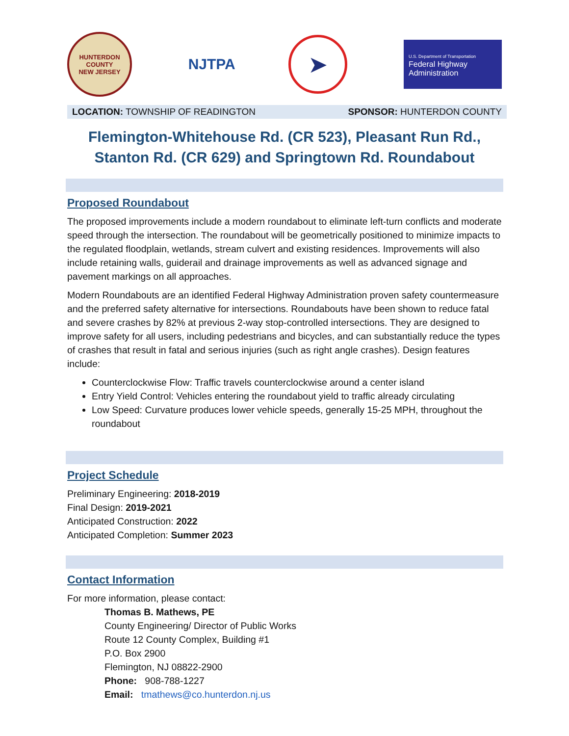HUNTERDON COUNTY
NEW JERSEY
NJTPA
➤
U.S. Department of Transportation
Federal Highway
Administration
LOCATION: TOWNSHIP OF READINGTON SPONSOR: HUNTERDON COUNTY
Flemington-Whitehouse Rd. (CR 523), Pleasant Run Rd.,
Stanton Rd. (CR 629) and Springtown Rd. Roundabout
Proposed Roundabout
The proposed improvements include a modern roundabout to eliminate left-turn conflicts and moderate speed through the intersection. The roundabout will be geometrically positioned to minimize impacts to the regulated floodplain, wetlands, stream culvert and existing residences. Improvements will also include retaining walls, guiderail and drainage improvements as well as advanced signage and pavement markings on all approaches.
Modern Roundabouts are an identified Federal Highway Administration proven safety countermeasure and the preferred safety alternative for intersections. Roundabouts have been shown to reduce fatal and severe crashes by 82% at previous 2-way stop-controlled intersections. They are designed to improve safety for all users, including pedestrians and bicycles, and can substantially reduce the types of crashes that result in fatal and serious injuries (such as right angle crashes). Design features include:
Counterclockwise Flow: Traffic travels counterclockwise around a center island
Entry Yield Control: Vehicles entering the roundabout yield to traffic already circulating
Low Speed: Curvature produces lower vehicle speeds, generally 15-25 MPH, throughout the roundabout
Project Schedule
Preliminary Engineering: 2018-2019
Final Design: 2019-2021
Anticipated Construction: 2022
Anticipated Completion: Summer 2023
Contact Information
For more information, please contact:
Thomas B. Mathews, PE
County Engineering/ Director of Public Works
Route 12 County Complex, Building #1
P.O. Box 2900
Flemington, NJ 08822-2900
Phone: 908-788-1227
Email: tmathews@co.hunterdon.nj.us